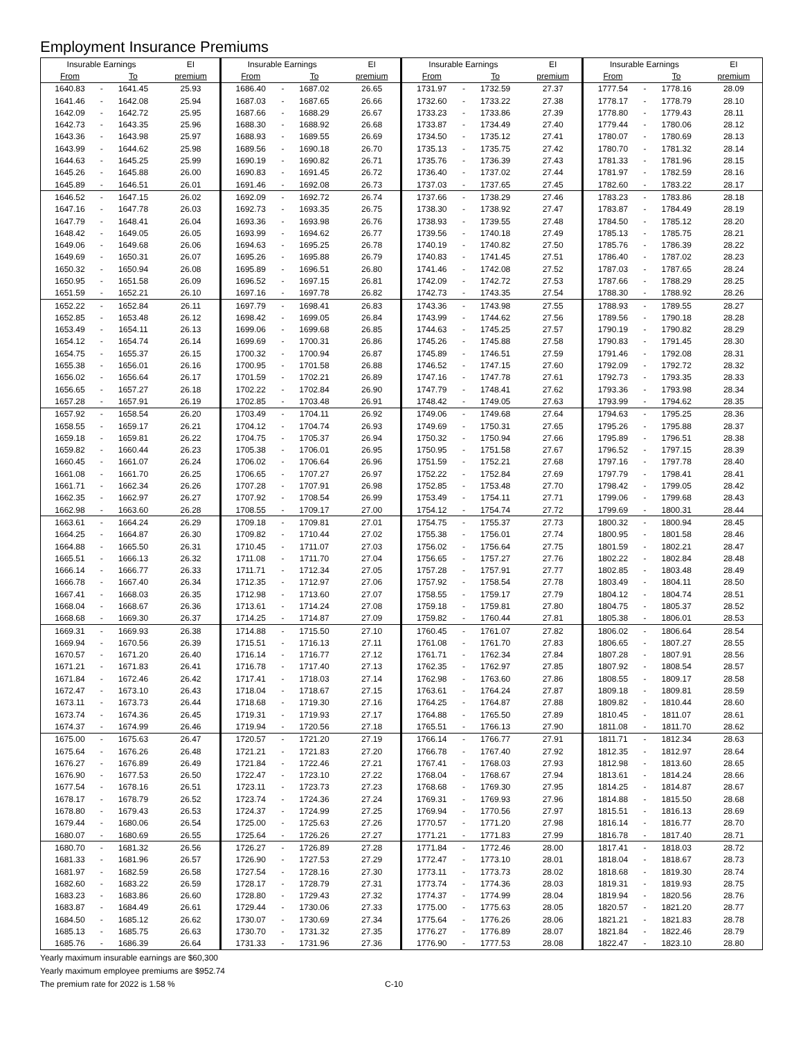Employment Insurance Premiums
| Insurable Earnings | | | EI | Insurable Earnings | | | EI | Insurable Earnings | | | EI | Insurable Earnings | | | EI |
| --- | --- | --- | --- | --- | --- | --- | --- | --- | --- | --- | --- | --- | --- | --- | --- |
| From | | To | premium | From | | To | premium | From | | To | premium | From | | To | premium |
| 1640.83 | - | 1641.45 | 25.93 | 1686.40 | - | 1687.02 | 26.65 | 1731.97 | - | 1732.59 | 27.37 | 1777.54 | - | 1778.16 | 28.09 |
| 1641.46 | - | 1642.08 | 25.94 | 1687.03 | - | 1687.65 | 26.66 | 1732.60 | - | 1733.22 | 27.38 | 1778.17 | - | 1778.79 | 28.10 |
| 1642.09 | - | 1642.72 | 25.95 | 1687.66 | - | 1688.29 | 26.67 | 1733.23 | - | 1733.86 | 27.39 | 1778.80 | - | 1779.43 | 28.11 |
| 1642.73 | - | 1643.35 | 25.96 | 1688.30 | - | 1688.92 | 26.68 | 1733.87 | - | 1734.49 | 27.40 | 1779.44 | - | 1780.06 | 28.12 |
| 1643.36 | - | 1643.98 | 25.97 | 1688.93 | - | 1689.55 | 26.69 | 1734.50 | - | 1735.12 | 27.41 | 1780.07 | - | 1780.69 | 28.13 |
| 1643.99 | - | 1644.62 | 25.98 | 1689.56 | - | 1690.18 | 26.70 | 1735.13 | - | 1735.75 | 27.42 | 1780.70 | - | 1781.32 | 28.14 |
| 1644.63 | - | 1645.25 | 25.99 | 1690.19 | - | 1690.82 | 26.71 | 1735.76 | - | 1736.39 | 27.43 | 1781.33 | - | 1781.96 | 28.15 |
| 1645.26 | - | 1645.88 | 26.00 | 1690.83 | - | 1691.45 | 26.72 | 1736.40 | - | 1737.02 | 27.44 | 1781.97 | - | 1782.59 | 28.16 |
| 1645.89 | - | 1646.51 | 26.01 | 1691.46 | - | 1692.08 | 26.73 | 1737.03 | - | 1737.65 | 27.45 | 1782.60 | - | 1783.22 | 28.17 |
| 1646.52 | - | 1647.15 | 26.02 | 1692.09 | - | 1692.72 | 26.74 | 1737.66 | - | 1738.29 | 27.46 | 1783.23 | - | 1783.86 | 28.18 |
| 1647.16 | - | 1647.78 | 26.03 | 1692.73 | - | 1693.35 | 26.75 | 1738.30 | - | 1738.92 | 27.47 | 1783.87 | - | 1784.49 | 28.19 |
| 1647.79 | - | 1648.41 | 26.04 | 1693.36 | - | 1693.98 | 26.76 | 1738.93 | - | 1739.55 | 27.48 | 1784.50 | - | 1785.12 | 28.20 |
| 1648.42 | - | 1649.05 | 26.05 | 1693.99 | - | 1694.62 | 26.77 | 1739.56 | - | 1740.18 | 27.49 | 1785.13 | - | 1785.75 | 28.21 |
| 1649.06 | - | 1649.68 | 26.06 | 1694.63 | - | 1695.25 | 26.78 | 1740.19 | - | 1740.82 | 27.50 | 1785.76 | - | 1786.39 | 28.22 |
| 1649.69 | - | 1650.31 | 26.07 | 1695.26 | - | 1695.88 | 26.79 | 1740.83 | - | 1741.45 | 27.51 | 1786.40 | - | 1787.02 | 28.23 |
| 1650.32 | - | 1650.94 | 26.08 | 1695.89 | - | 1696.51 | 26.80 | 1741.46 | - | 1742.08 | 27.52 | 1787.03 | - | 1787.65 | 28.24 |
| 1650.95 | - | 1651.58 | 26.09 | 1696.52 | - | 1697.15 | 26.81 | 1742.09 | - | 1742.72 | 27.53 | 1787.66 | - | 1788.29 | 28.25 |
| 1651.59 | - | 1652.21 | 26.10 | 1697.16 | - | 1697.78 | 26.82 | 1742.73 | - | 1743.35 | 27.54 | 1788.30 | - | 1788.92 | 28.26 |
| 1652.22 | - | 1652.84 | 26.11 | 1697.79 | - | 1698.41 | 26.83 | 1743.36 | - | 1743.98 | 27.55 | 1788.93 | - | 1789.55 | 28.27 |
| 1652.85 | - | 1653.48 | 26.12 | 1698.42 | - | 1699.05 | 26.84 | 1743.99 | - | 1744.62 | 27.56 | 1789.56 | - | 1790.18 | 28.28 |
| 1653.49 | - | 1654.11 | 26.13 | 1699.06 | - | 1699.68 | 26.85 | 1744.63 | - | 1745.25 | 27.57 | 1790.19 | - | 1790.82 | 28.29 |
| 1654.12 | - | 1654.74 | 26.14 | 1699.69 | - | 1700.31 | 26.86 | 1745.26 | - | 1745.88 | 27.58 | 1790.83 | - | 1791.45 | 28.30 |
| 1654.75 | - | 1655.37 | 26.15 | 1700.32 | - | 1700.94 | 26.87 | 1745.89 | - | 1746.51 | 27.59 | 1791.46 | - | 1792.08 | 28.31 |
| 1655.38 | - | 1656.01 | 26.16 | 1700.95 | - | 1701.58 | 26.88 | 1746.52 | - | 1747.15 | 27.60 | 1792.09 | - | 1792.72 | 28.32 |
| 1656.02 | - | 1656.64 | 26.17 | 1701.59 | - | 1702.21 | 26.89 | 1747.16 | - | 1747.78 | 27.61 | 1792.73 | - | 1793.35 | 28.33 |
| 1656.65 | - | 1657.27 | 26.18 | 1702.22 | - | 1702.84 | 26.90 | 1747.79 | - | 1748.41 | 27.62 | 1793.36 | - | 1793.98 | 28.34 |
| 1657.28 | - | 1657.91 | 26.19 | 1702.85 | - | 1703.48 | 26.91 | 1748.42 | - | 1749.05 | 27.63 | 1793.99 | - | 1794.62 | 28.35 |
| 1657.92 | - | 1658.54 | 26.20 | 1703.49 | - | 1704.11 | 26.92 | 1749.06 | - | 1749.68 | 27.64 | 1794.63 | - | 1795.25 | 28.36 |
| 1658.55 | - | 1659.17 | 26.21 | 1704.12 | - | 1704.74 | 26.93 | 1749.69 | - | 1750.31 | 27.65 | 1795.26 | - | 1795.88 | 28.37 |
| 1659.18 | - | 1659.81 | 26.22 | 1704.75 | - | 1705.37 | 26.94 | 1750.32 | - | 1750.94 | 27.66 | 1795.89 | - | 1796.51 | 28.38 |
| 1659.82 | - | 1660.44 | 26.23 | 1705.38 | - | 1706.01 | 26.95 | 1750.95 | - | 1751.58 | 27.67 | 1796.52 | - | 1797.15 | 28.39 |
| 1660.45 | - | 1661.07 | 26.24 | 1706.02 | - | 1706.64 | 26.96 | 1751.59 | - | 1752.21 | 27.68 | 1797.16 | - | 1797.78 | 28.40 |
| 1661.08 | - | 1661.70 | 26.25 | 1706.65 | - | 1707.27 | 26.97 | 1752.22 | - | 1752.84 | 27.69 | 1797.79 | - | 1798.41 | 28.41 |
| 1661.71 | - | 1662.34 | 26.26 | 1707.28 | - | 1707.91 | 26.98 | 1752.85 | - | 1753.48 | 27.70 | 1798.42 | - | 1799.05 | 28.42 |
| 1662.35 | - | 1662.97 | 26.27 | 1707.92 | - | 1708.54 | 26.99 | 1753.49 | - | 1754.11 | 27.71 | 1799.06 | - | 1799.68 | 28.43 |
| 1662.98 | - | 1663.60 | 26.28 | 1708.55 | - | 1709.17 | 27.00 | 1754.12 | - | 1754.74 | 27.72 | 1799.69 | - | 1800.31 | 28.44 |
| 1663.61 | - | 1664.24 | 26.29 | 1709.18 | - | 1709.81 | 27.01 | 1754.75 | - | 1755.37 | 27.73 | 1800.32 | - | 1800.94 | 28.45 |
| 1664.25 | - | 1664.87 | 26.30 | 1709.82 | - | 1710.44 | 27.02 | 1755.38 | - | 1756.01 | 27.74 | 1800.95 | - | 1801.58 | 28.46 |
| 1664.88 | - | 1665.50 | 26.31 | 1710.45 | - | 1711.07 | 27.03 | 1756.02 | - | 1756.64 | 27.75 | 1801.59 | - | 1802.21 | 28.47 |
| 1665.51 | - | 1666.13 | 26.32 | 1711.08 | - | 1711.70 | 27.04 | 1756.65 | - | 1757.27 | 27.76 | 1802.22 | - | 1802.84 | 28.48 |
| 1666.14 | - | 1666.77 | 26.33 | 1711.71 | - | 1712.34 | 27.05 | 1757.28 | - | 1757.91 | 27.77 | 1802.85 | - | 1803.48 | 28.49 |
| 1666.78 | - | 1667.40 | 26.34 | 1712.35 | - | 1712.97 | 27.06 | 1757.92 | - | 1758.54 | 27.78 | 1803.49 | - | 1804.11 | 28.50 |
| 1667.41 | - | 1668.03 | 26.35 | 1712.98 | - | 1713.60 | 27.07 | 1758.55 | - | 1759.17 | 27.79 | 1804.12 | - | 1804.74 | 28.51 |
| 1668.04 | - | 1668.67 | 26.36 | 1713.61 | - | 1714.24 | 27.08 | 1759.18 | - | 1759.81 | 27.80 | 1804.75 | - | 1805.37 | 28.52 |
| 1668.68 | - | 1669.30 | 26.37 | 1714.25 | - | 1714.87 | 27.09 | 1759.82 | - | 1760.44 | 27.81 | 1805.38 | - | 1806.01 | 28.53 |
| 1669.31 | - | 1669.93 | 26.38 | 1714.88 | - | 1715.50 | 27.10 | 1760.45 | - | 1761.07 | 27.82 | 1806.02 | - | 1806.64 | 28.54 |
| 1669.94 | - | 1670.56 | 26.39 | 1715.51 | - | 1716.13 | 27.11 | 1761.08 | - | 1761.70 | 27.83 | 1806.65 | - | 1807.27 | 28.55 |
| 1670.57 | - | 1671.20 | 26.40 | 1716.14 | - | 1716.77 | 27.12 | 1761.71 | - | 1762.34 | 27.84 | 1807.28 | - | 1807.91 | 28.56 |
| 1671.21 | - | 1671.83 | 26.41 | 1716.78 | - | 1717.40 | 27.13 | 1762.35 | - | 1762.97 | 27.85 | 1807.92 | - | 1808.54 | 28.57 |
| 1671.84 | - | 1672.46 | 26.42 | 1717.41 | - | 1718.03 | 27.14 | 1762.98 | - | 1763.60 | 27.86 | 1808.55 | - | 1809.17 | 28.58 |
| 1672.47 | - | 1673.10 | 26.43 | 1718.04 | - | 1718.67 | 27.15 | 1763.61 | - | 1764.24 | 27.87 | 1809.18 | - | 1809.81 | 28.59 |
| 1673.11 | - | 1673.73 | 26.44 | 1718.68 | - | 1719.30 | 27.16 | 1764.25 | - | 1764.87 | 27.88 | 1809.82 | - | 1810.44 | 28.60 |
| 1673.74 | - | 1674.36 | 26.45 | 1719.31 | - | 1719.93 | 27.17 | 1764.88 | - | 1765.50 | 27.89 | 1810.45 | - | 1811.07 | 28.61 |
| 1674.37 | - | 1674.99 | 26.46 | 1719.94 | - | 1720.56 | 27.18 | 1765.51 | - | 1766.13 | 27.90 | 1811.08 | - | 1811.70 | 28.62 |
| 1675.00 | - | 1675.63 | 26.47 | 1720.57 | - | 1721.20 | 27.19 | 1766.14 | - | 1766.77 | 27.91 | 1811.71 | - | 1812.34 | 28.63 |
| 1675.64 | - | 1676.26 | 26.48 | 1721.21 | - | 1721.83 | 27.20 | 1766.78 | - | 1767.40 | 27.92 | 1812.35 | - | 1812.97 | 28.64 |
| 1676.27 | - | 1676.89 | 26.49 | 1721.84 | - | 1722.46 | 27.21 | 1767.41 | - | 1768.03 | 27.93 | 1812.98 | - | 1813.60 | 28.65 |
| 1676.90 | - | 1677.53 | 26.50 | 1722.47 | - | 1723.10 | 27.22 | 1768.04 | - | 1768.67 | 27.94 | 1813.61 | - | 1814.24 | 28.66 |
| 1677.54 | - | 1678.16 | 26.51 | 1723.11 | - | 1723.73 | 27.23 | 1768.68 | - | 1769.30 | 27.95 | 1814.25 | - | 1814.87 | 28.67 |
| 1678.17 | - | 1678.79 | 26.52 | 1723.74 | - | 1724.36 | 27.24 | 1769.31 | - | 1769.93 | 27.96 | 1814.88 | - | 1815.50 | 28.68 |
| 1678.80 | - | 1679.43 | 26.53 | 1724.37 | - | 1724.99 | 27.25 | 1769.94 | - | 1770.56 | 27.97 | 1815.51 | - | 1816.13 | 28.69 |
| 1679.44 | - | 1680.06 | 26.54 | 1725.00 | - | 1725.63 | 27.26 | 1770.57 | - | 1771.20 | 27.98 | 1816.14 | - | 1816.77 | 28.70 |
| 1680.07 | - | 1680.69 | 26.55 | 1725.64 | - | 1726.26 | 27.27 | 1771.21 | - | 1771.83 | 27.99 | 1816.78 | - | 1817.40 | 28.71 |
| 1680.70 | - | 1681.32 | 26.56 | 1726.27 | - | 1726.89 | 27.28 | 1771.84 | - | 1772.46 | 28.00 | 1817.41 | - | 1818.03 | 28.72 |
| 1681.33 | - | 1681.96 | 26.57 | 1726.90 | - | 1727.53 | 27.29 | 1772.47 | - | 1773.10 | 28.01 | 1818.04 | - | 1818.67 | 28.73 |
| 1681.97 | - | 1682.59 | 26.58 | 1727.54 | - | 1728.16 | 27.30 | 1773.11 | - | 1773.73 | 28.02 | 1818.68 | - | 1819.30 | 28.74 |
| 1682.60 | - | 1683.22 | 26.59 | 1728.17 | - | 1728.79 | 27.31 | 1773.74 | - | 1774.36 | 28.03 | 1819.31 | - | 1819.93 | 28.75 |
| 1683.23 | - | 1683.86 | 26.60 | 1728.80 | - | 1729.43 | 27.32 | 1774.37 | - | 1774.99 | 28.04 | 1819.94 | - | 1820.56 | 28.76 |
| 1683.87 | - | 1684.49 | 26.61 | 1729.44 | - | 1730.06 | 27.33 | 1775.00 | - | 1775.63 | 28.05 | 1820.57 | - | 1821.20 | 28.77 |
| 1684.50 | - | 1685.12 | 26.62 | 1730.07 | - | 1730.69 | 27.34 | 1775.64 | - | 1776.26 | 28.06 | 1821.21 | - | 1821.83 | 28.78 |
| 1685.13 | - | 1685.75 | 26.63 | 1730.70 | - | 1731.32 | 27.35 | 1776.27 | - | 1776.89 | 28.07 | 1821.84 | - | 1822.46 | 28.79 |
| 1685.76 | - | 1686.39 | 26.64 | 1731.33 | - | 1731.96 | 27.36 | 1776.90 | - | 1777.53 | 28.08 | 1822.47 | - | 1823.10 | 28.80 |
Yearly maximum insurable earnings are $60,300
Yearly maximum employee premiums are $952.74
The premium rate for 2022 is 1.58 % C-10